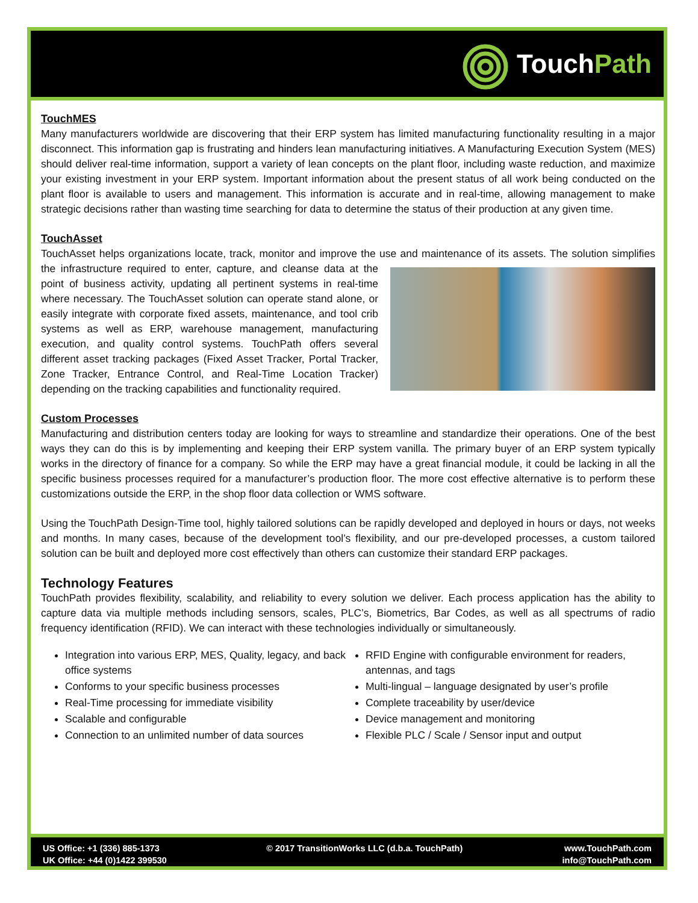Touch Path
TouchMES
Many manufacturers worldwide are discovering that their ERP system has limited manufacturing functionality resulting in a major disconnect. This information gap is frustrating and hinders lean manufacturing initiatives. A Manufacturing Execution System (MES) should deliver real-time information, support a variety of lean concepts on the plant floor, including waste reduction, and maximize your existing investment in your ERP system. Important information about the present status of all work being conducted on the plant floor is available to users and management. This information is accurate and in real-time, allowing management to make strategic decisions rather than wasting time searching for data to determine the status of their production at any given time.
TouchAsset
TouchAsset helps organizations locate, track, monitor and improve the use and maintenance of its assets. The solution simplifies the infrastructure required to enter, capture, and cleanse data at the point of business activity, updating all pertinent systems in real-time where necessary. The TouchAsset solution can operate stand alone, or easily integrate with corporate fixed assets, maintenance, and tool crib systems as well as ERP, warehouse management, manufacturing execution, and quality control systems. TouchPath offers several different asset tracking packages (Fixed Asset Tracker, Portal Tracker, Zone Tracker, Entrance Control, and Real-Time Location Tracker) depending on the tracking capabilities and functionality required.
Custom Processes
Manufacturing and distribution centers today are looking for ways to streamline and standardize their operations. One of the best ways they can do this is by implementing and keeping their ERP system vanilla. The primary buyer of an ERP system typically works in the directory of finance for a company. So while the ERP may have a great financial module, it could be lacking in all the specific business processes required for a manufacturer’s production floor. The more cost effective alternative is to perform these customizations outside the ERP, in the shop floor data collection or WMS software.
Using the TouchPath Design-Time tool, highly tailored solutions can be rapidly developed and deployed in hours or days, not weeks and months. In many cases, because of the development tool’s flexibility, and our pre-developed processes, a custom tailored solution can be built and deployed more cost effectively than others can customize their standard ERP packages.
Technology Features
TouchPath provides flexibility, scalability, and reliability to every solution we deliver. Each process application has the ability to capture data via multiple methods including sensors, scales, PLC’s, Biometrics, Bar Codes, as well as all spectrums of radio frequency identification (RFID). We can interact with these technologies individually or simultaneously.
Integration into various ERP, MES, Quality, legacy, and back office systems
Conforms to your specific business processes
Real-Time processing for immediate visibility
Scalable and configurable
Connection to an unlimited number of data sources
RFID Engine with configurable environment for readers, antennas, and tags
Multi-lingual – language designated by user’s profile
Complete traceability by user/device
Device management and monitoring
Flexible PLC / Scale / Sensor input and output
US Office: +1 (336) 885-1373
UK Office: +44 (0)1422 399530
© 2017 TransitionWorks LLC (d.b.a. TouchPath)
www.TouchPath.com
info@TouchPath.com